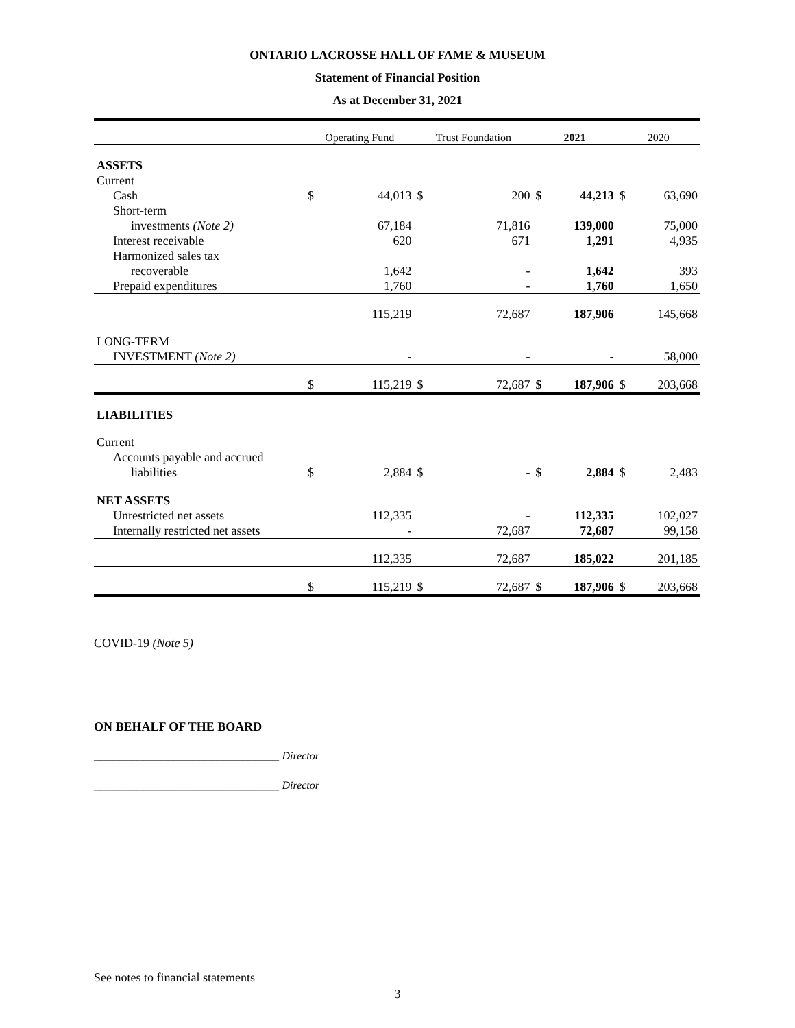ONTARIO LACROSSE HALL OF FAME & MUSEUM
Statement of Financial Position
As at December 31, 2021
| | Operating Fund | | Trust Foundation | | 2021 | | 2020 | |
| --- | --- | --- | --- | --- | --- | --- | --- | --- |
| ASSETS | | | | | | | | |
| Current | | | | | | | | |
| Cash | $ | 44,013 | $ | 200 | $ | 44,213 | $ | 63,690 |
| Short-term | | | | | | | | |
| investments (Note 2) | | 67,184 | | 71,816 | | 139,000 | | 75,000 |
| Interest receivable | | 620 | | 671 | | 1,291 | | 4,935 |
| Harmonized sales tax | | | | | | | | |
| recoverable | | 1,642 | | - | | 1,642 | | 393 |
| Prepaid expenditures | | 1,760 | | - | | 1,760 | | 1,650 |
| | | 115,219 | | 72,687 | | 187,906 | | 145,668 |
| LONG-TERM | | | | | | | | |
| INVESTMENT (Note 2) | | - | | - | | - | | 58,000 |
| | $ | 115,219 | $ | 72,687 | $ | 187,906 | $ | 203,668 |
| LIABILITIES | | | | | | | | |
| Current | | | | | | | | |
| Accounts payable and accrued | | | | | | | | |
| liabilities | $ | 2,884 | $ | - | $ | 2,884 | $ | 2,483 |
| NET ASSETS | | | | | | | | |
| Unrestricted net assets | | 112,335 | | - | | 112,335 | | 102,027 |
| Internally restricted net assets | | - | | 72,687 | | 72,687 | | 99,158 |
| | | 112,335 | | 72,687 | | 185,022 | | 201,185 |
| | $ | 115,219 | $ | 72,687 | $ | 187,906 | $ | 203,668 |
COVID-19 (Note 5)
ON BEHALF OF THE BOARD
______________________________ Director
______________________________ Director
See notes to financial statements
3